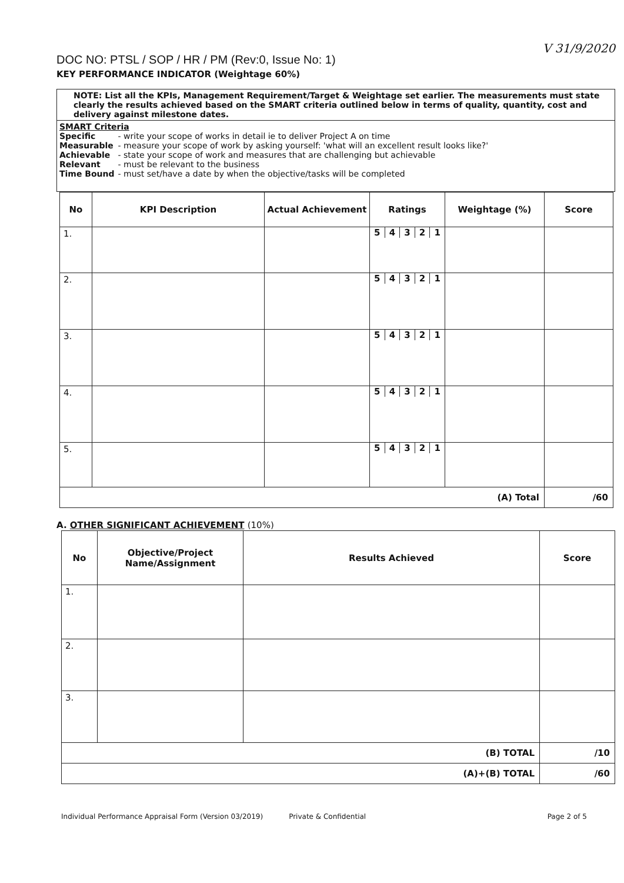V 31/9/2020
DOC NO: PTSL / SOP / HR / PM (Rev:0, Issue No: 1)
KEY PERFORMANCE INDICATOR (Weightage 60%)
NOTE: List all the KPIs, Management Requirement/Target & Weightage set earlier. The measurements must state clearly the results achieved based on the SMART criteria outlined below in terms of quality, quantity, cost and delivery against milestone dates.
SMART Criteria
| Specific | - write your scope of works in detail ie to deliver Project A on time |
| Measurable | - measure your scope of work by asking yourself: 'what will an excellent result looks like?' |
| Achievable | - state your scope of work and measures that are challenging but achievable |
| Relevant | - must be relevant to the business |
| Time Bound | - must set/have a date by when the objective/tasks will be completed |
| No | KPI Description | Actual Achievement | Ratings | Weightage (%) | Score |
| --- | --- | --- | --- | --- | --- |
| 1. | | | 5 4 3 2 1 | | |
| 2. | | | 5 4 3 2 1 | | |
| 3. | | | 5 4 3 2 1 | | |
| 4. | | | 5 4 3 2 1 | | |
| 5. | | | 5 4 3 2 1 | | |
| (A) Total | | | | | /60 |
A. OTHER SIGNIFICANT ACHIEVEMENT (10%)
| No | Objective/Project Name/Assignment | Results Achieved | Score |
| --- | --- | --- | --- |
| 1. | | | |
| 2. | | | |
| 3. | | | |
| (B) TOTAL | | | /10 |
| (A)+(B) TOTAL | | | /60 |
Individual Performance Appraisal Form (Version 03/2019) Private & Confidential Page 2 of 5